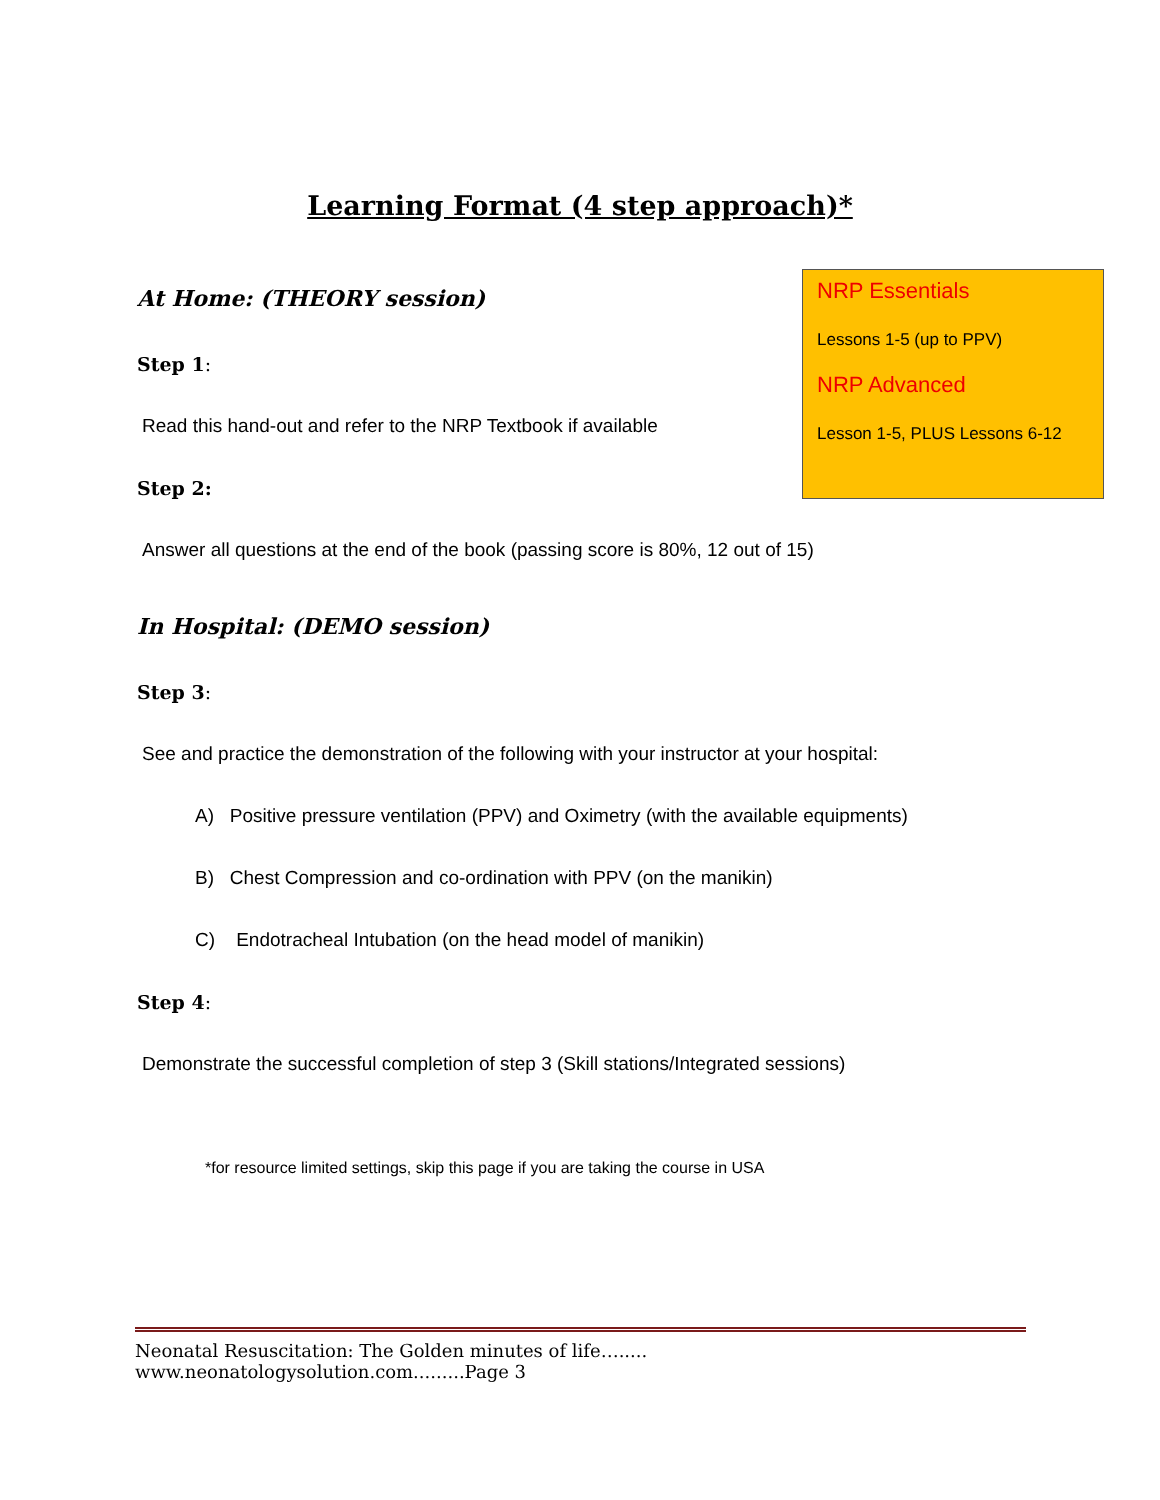Learning Format (4 step approach)*
At Home: (THEORY session)
Step 1:
Read this hand-out and refer to the NRP Textbook if available
Step 2:
Answer all questions at the end of the book (passing score is 80%, 12 out of 15)
In Hospital: (DEMO session)
Step 3:
See and practice the demonstration of the following with your instructor at your hospital:
A) Positive pressure ventilation (PPV) and Oximetry (with the available equipments)
B) Chest Compression and co-ordination with PPV (on the manikin)
C) Endotracheal Intubation (on the head model of manikin)
Step 4:
Demonstrate the successful completion of step 3 (Skill stations/Integrated sessions)
*for resource limited settings, skip this page if you are taking the course in USA
NRP Essentials
Lessons 1-5 (up to PPV)
NRP Advanced
Lesson 1-5, PLUS Lessons 6-12
Neonatal Resuscitation: The Golden minutes of life…..... www.neonatologysolution.com.........Page 3